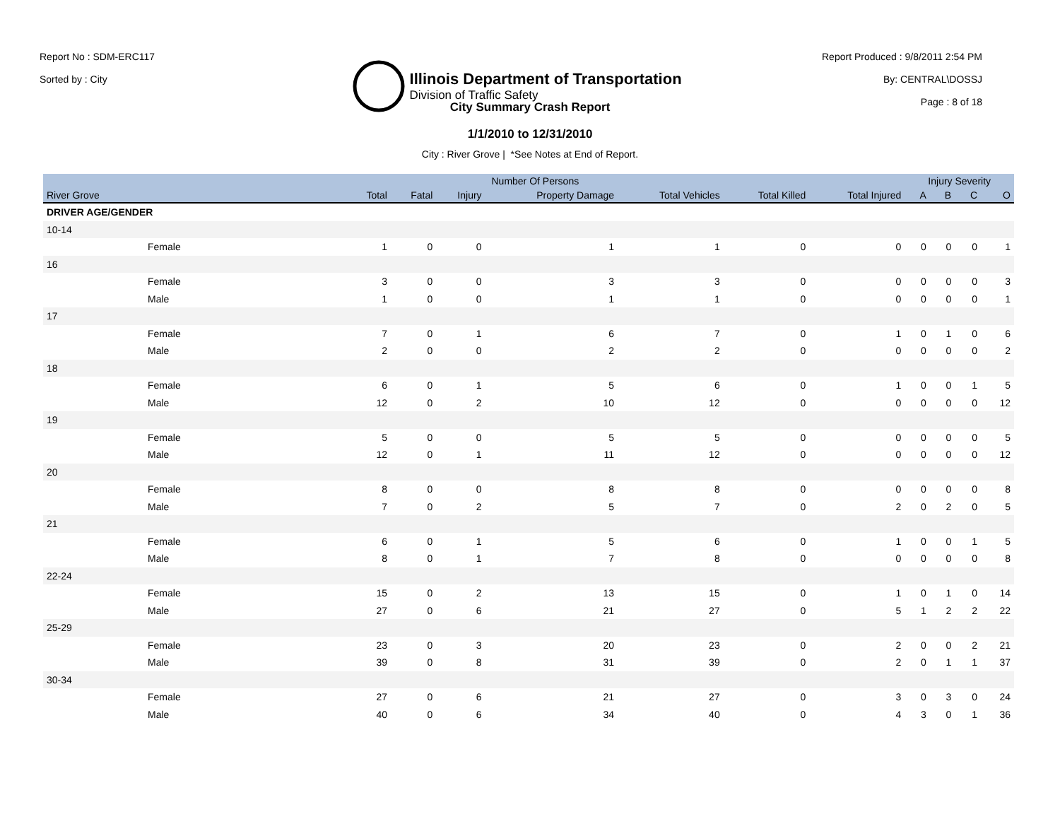Report No : SDM-ERC117
Sorted by : City
Illinois Department of Transportation
Division of Traffic Safety
Report Produced : 9/8/2011 2:54 PM
By: CENTRAL\DOSSJ
Page : 8 of 18
City Summary Crash Report
1/1/2010 to 12/31/2010
City : River Grove | *See Notes at End of Report.
| | Number Of Persons | | | | | | | Injury Severity | | | |
| --- | --- | --- | --- | --- | --- | --- | --- | --- | --- | --- | --- |
| River Grove | Total | Fatal | Injury | Property Damage | Total Vehicles | Total Killed | Total Injured | A | B | C | O |
| DRIVER AGE/GENDER | | | | | | | | | | | |
| 10-14 | | | | | | | | | | | |
| Female | 1 | 0 | 0 | 1 | 1 | 0 | 0 | 0 | 0 | 0 | 1 |
| 16 | | | | | | | | | | | |
| Female | 3 | 0 | 0 | 3 | 3 | 0 | 0 | 0 | 0 | 0 | 3 |
| Male | 1 | 0 | 0 | 1 | 1 | 0 | 0 | 0 | 0 | 0 | 1 |
| 17 | | | | | | | | | | | |
| Female | 7 | 0 | 1 | 6 | 7 | 0 | 1 | 0 | 1 | 0 | 6 |
| Male | 2 | 0 | 0 | 2 | 2 | 0 | 0 | 0 | 0 | 0 | 2 |
| 18 | | | | | | | | | | | |
| Female | 6 | 0 | 1 | 5 | 6 | 0 | 1 | 0 | 0 | 1 | 5 |
| Male | 12 | 0 | 2 | 10 | 12 | 0 | 0 | 0 | 0 | 0 | 12 |
| 19 | | | | | | | | | | | |
| Female | 5 | 0 | 0 | 5 | 5 | 0 | 0 | 0 | 0 | 0 | 5 |
| Male | 12 | 0 | 1 | 11 | 12 | 0 | 0 | 0 | 0 | 0 | 12 |
| 20 | | | | | | | | | | | |
| Female | 8 | 0 | 0 | 8 | 8 | 0 | 0 | 0 | 0 | 0 | 8 |
| Male | 7 | 0 | 2 | 5 | 7 | 0 | 2 | 0 | 2 | 0 | 5 |
| 21 | | | | | | | | | | | |
| Female | 6 | 0 | 1 | 5 | 6 | 0 | 1 | 0 | 0 | 1 | 5 |
| Male | 8 | 0 | 1 | 7 | 8 | 0 | 0 | 0 | 0 | 0 | 8 |
| 22-24 | | | | | | | | | | | |
| Female | 15 | 0 | 2 | 13 | 15 | 0 | 1 | 0 | 1 | 0 | 14 |
| Male | 27 | 0 | 6 | 21 | 27 | 0 | 5 | 1 | 2 | 2 | 22 |
| 25-29 | | | | | | | | | | | |
| Female | 23 | 0 | 3 | 20 | 23 | 0 | 2 | 0 | 0 | 2 | 21 |
| Male | 39 | 0 | 8 | 31 | 39 | 0 | 2 | 0 | 1 | 1 | 37 |
| 30-34 | | | | | | | | | | | |
| Female | 27 | 0 | 6 | 21 | 27 | 0 | 3 | 0 | 3 | 0 | 24 |
| Male | 40 | 0 | 6 | 34 | 40 | 0 | 4 | 3 | 0 | 1 | 36 |